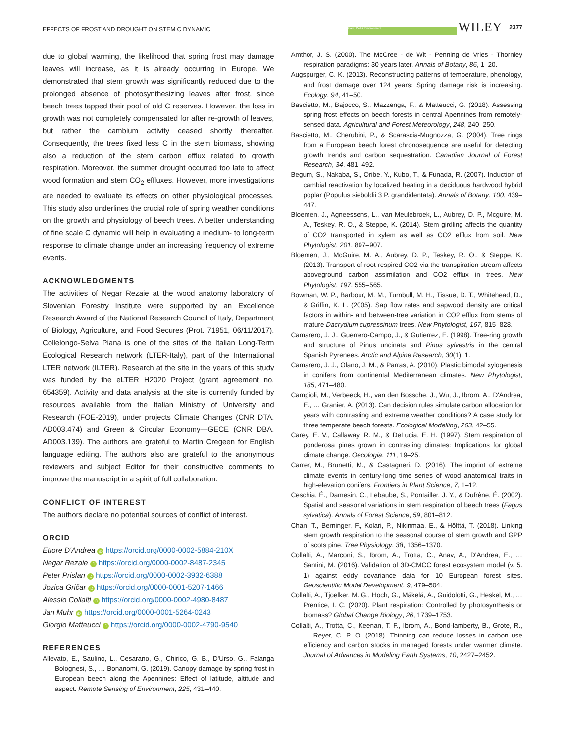EFFECTS OF FROST AND DROUGHT ON STEM C DYNAMIC Plant, Cell & Environment WILEY 2377
due to global warming, the likelihood that spring frost may damage leaves will increase, as it is already occurring in Europe. We demonstrated that stem growth was significantly reduced due to the prolonged absence of photosynthesizing leaves after frost, since beech trees tapped their pool of old C reserves. However, the loss in growth was not completely compensated for after re-growth of leaves, but rather the cambium activity ceased shortly thereafter. Consequently, the trees fixed less C in the stem biomass, showing also a reduction of the stem carbon efflux related to growth respiration. Moreover, the summer drought occurred too late to affect wood formation and stem CO<sub>2</sub> effluxes. However, more investigations are needed to evaluate its effects on other physiological processes. This study also underlines the crucial role of spring weather conditions on the growth and physiology of beech trees. A better understanding of fine scale C dynamic will help in evaluating a medium- to long-term response to climate change under an increasing frequency of extreme events.
ACKNOWLEDGMENTS
The activities of Negar Rezaie at the wood anatomy laboratory of Slovenian Forestry Institute were supported by an Excellence Research Award of the National Research Council of Italy, Department of Biology, Agriculture, and Food Secures (Prot. 71951, 06/11/2017). Collelongo-Selva Piana is one of the sites of the Italian Long-Term Ecological Research network (LTER-Italy), part of the International LTER network (ILTER). Research at the site in the years of this study was funded by the eLTER H2020 Project (grant agreement no. 654359). Activity and data analysis at the site is currently funded by resources available from the Italian Ministry of University and Research (FOE-2019), under projects Climate Changes (CNR DTA. AD003.474) and Green & Circular Economy—GECE (CNR DBA. AD003.139). The authors are grateful to Martin Cregeen for English language editing. The authors also are grateful to the anonymous reviewers and subject Editor for their constructive comments to improve the manuscript in a spirit of full collaboration.
CONFLICT OF INTEREST
The authors declare no potential sources of conflict of interest.
ORCID
Ettore D'Andrea iD https://orcid.org/0000-0002-5884-210X
Negar Rezaie iD https://orcid.org/0000-0002-8487-2345
Peter Prislan iD https://orcid.org/0000-0002-3932-6388
Jozica Gričar iD https://orcid.org/0000-0001-5207-1466
Alessio Collalti iD https://orcid.org/0000-0002-4980-8487
Jan Muhr iD https://orcid.org/0000-0001-5264-0243
Giorgio Matteucci iD https://orcid.org/0000-0002-4790-9540
REFERENCES
Allevato, E., Saulino, L., Cesarano, G., Chirico, G. B., D'Urso, G., Falanga Bolognesi, S., … Bonanomi, G. (2019). Canopy damage by spring frost in European beech along the Apennines: Effect of latitude, altitude and aspect. Remote Sensing of Environment, 225, 431–440.
Amthor, J. S. (2000). The McCree - de Wit - Penning de Vries - Thornley respiration paradigms: 30 years later. Annals of Botany, 86, 1–20.
Augspurger, C. K. (2013). Reconstructing patterns of temperature, phenology, and frost damage over 124 years: Spring damage risk is increasing. Ecology, 94, 41–50.
Bascietto, M., Bajocco, S., Mazzenga, F., & Matteucci, G. (2018). Assessing spring frost effects on beech forests in central Apennines from remotely-sensed data. Agricultural and Forest Meteorology, 248, 240–250.
Bascietto, M., Cherubini, P., & Scarascia-Mugnozza, G. (2004). Tree rings from a European beech forest chronosequence are useful for detecting growth trends and carbon sequestration. Canadian Journal of Forest Research, 34, 481–492.
Begum, S., Nakaba, S., Oribe, Y., Kubo, T., & Funada, R. (2007). Induction of cambial reactivation by localized heating in a deciduous hardwood hybrid poplar (Populus sieboldii 3 P. grandidentata). Annals of Botany, 100, 439–447.
Bloemen, J., Agneessens, L., van Meulebroek, L., Aubrey, D. P., Mcguire, M. A., Teskey, R. O., & Steppe, K. (2014). Stem girdling affects the quantity of CO2 transported in xylem as well as CO2 efflux from soil. New Phytologist, 201, 897–907.
Bloemen, J., McGuire, M. A., Aubrey, D. P., Teskey, R. O., & Steppe, K. (2013). Transport of root-respired CO2 via the transpiration stream affects aboveground carbon assimilation and CO2 efflux in trees. New Phytologist, 197, 555–565.
Bowman, W. P., Barbour, M. M., Turnbull, M. H., Tissue, D. T., Whitehead, D., & Griffin, K. L. (2005). Sap flow rates and sapwood density are critical factors in within- and between-tree variation in CO2 efflux from stems of mature Dacrydium cupressinum trees. New Phytologist, 167, 815–828.
Camarero, J. J., Guerrero-Campo, J., & Gutierrez, E. (1998). Tree-ring growth and structure of Pinus uncinata and Pinus sylvestris in the central Spanish Pyrenees. Arctic and Alpine Research, 30(1), 1.
Camarero, J. J., Olano, J. M., & Parras, A. (2010). Plastic bimodal xylogenesis in conifers from continental Mediterranean climates. New Phytologist, 185, 471–480.
Campioli, M., Verbeeck, H., van den Bossche, J., Wu, J., Ibrom, A., D'Andrea, E., … Granier, A. (2013). Can decision rules simulate carbon allocation for years with contrasting and extreme weather conditions? A case study for three temperate beech forests. Ecological Modelling, 263, 42–55.
Carey, E. V., Callaway, R. M., & DeLucia, E. H. (1997). Stem respiration of ponderosa pines grown in contrasting climates: Implications for global climate change. Oecologia, 111, 19–25.
Carrer, M., Brunetti, M., & Castagneri, D. (2016). The imprint of extreme climate events in century-long time series of wood anatomical traits in high-elevation conifers. Frontiers in Plant Science, 7, 1–12.
Ceschia, É., Damesin, C., Lebaube, S., Pontailler, J. Y., & Dufrêne, É. (2002). Spatial and seasonal variations in stem respiration of beech trees (Fagus sylvatica). Annals of Forest Science, 59, 801–812.
Chan, T., Berninger, F., Kolari, P., Nikinmaa, E., & Hölttä, T. (2018). Linking stem growth respiration to the seasonal course of stem growth and GPP of scots pine. Tree Physiology, 38, 1356–1370.
Collalti, A., Marconi, S., Ibrom, A., Trotta, C., Anav, A., D'Andrea, E., … Santini, M. (2016). Validation of 3D-CMCC forest ecosystem model (v. 5. 1) against eddy covariance data for 10 European forest sites. Geoscientific Model Development, 9, 479–504.
Collalti, A., Tjoelker, M. G., Hoch, G., Mäkelä, A., Guidolotti, G., Heskel, M., … Prentice, I. C. (2020). Plant respiration: Controlled by photosynthesis or biomass? Global Change Biology, 26, 1739–1753.
Collalti, A., Trotta, C., Keenan, T. F., Ibrom, A., Bond-lamberty, B., Grote, R., … Reyer, C. P. O. (2018). Thinning can reduce losses in carbon use efficiency and carbon stocks in managed forests under warmer climate. Journal of Advances in Modeling Earth Systems, 10, 2427–2452.